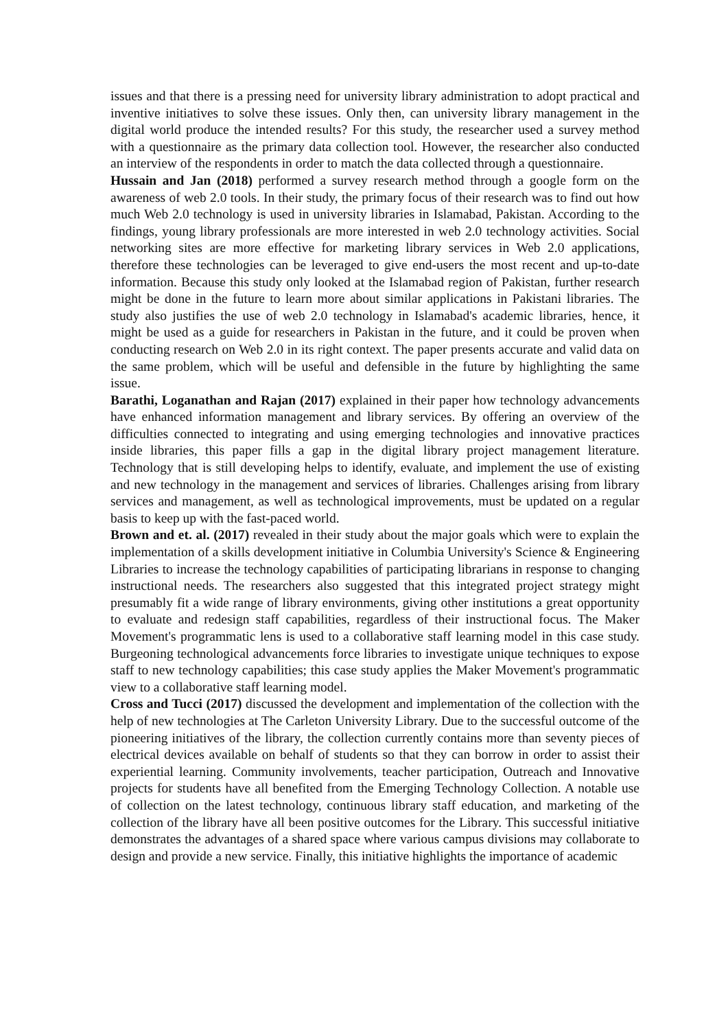issues and that there is a pressing need for university library administration to adopt practical and inventive initiatives to solve these issues. Only then, can university library management in the digital world produce the intended results? For this study, the researcher used a survey method with a questionnaire as the primary data collection tool. However, the researcher also conducted an interview of the respondents in order to match the data collected through a questionnaire.
Hussain and Jan (2018) performed a survey research method through a google form on the awareness of web 2.0 tools. In their study, the primary focus of their research was to find out how much Web 2.0 technology is used in university libraries in Islamabad, Pakistan. According to the findings, young library professionals are more interested in web 2.0 technology activities. Social networking sites are more effective for marketing library services in Web 2.0 applications, therefore these technologies can be leveraged to give end-users the most recent and up-to-date information. Because this study only looked at the Islamabad region of Pakistan, further research might be done in the future to learn more about similar applications in Pakistani libraries. The study also justifies the use of web 2.0 technology in Islamabad's academic libraries, hence, it might be used as a guide for researchers in Pakistan in the future, and it could be proven when conducting research on Web 2.0 in its right context. The paper presents accurate and valid data on the same problem, which will be useful and defensible in the future by highlighting the same issue.
Barathi, Loganathan and Rajan (2017) explained in their paper how technology advancements have enhanced information management and library services. By offering an overview of the difficulties connected to integrating and using emerging technologies and innovative practices inside libraries, this paper fills a gap in the digital library project management literature. Technology that is still developing helps to identify, evaluate, and implement the use of existing and new technology in the management and services of libraries. Challenges arising from library services and management, as well as technological improvements, must be updated on a regular basis to keep up with the fast-paced world.
Brown and et. al. (2017) revealed in their study about the major goals which were to explain the implementation of a skills development initiative in Columbia University's Science & Engineering Libraries to increase the technology capabilities of participating librarians in response to changing instructional needs. The researchers also suggested that this integrated project strategy might presumably fit a wide range of library environments, giving other institutions a great opportunity to evaluate and redesign staff capabilities, regardless of their instructional focus. The Maker Movement's programmatic lens is used to a collaborative staff learning model in this case study. Burgeoning technological advancements force libraries to investigate unique techniques to expose staff to new technology capabilities; this case study applies the Maker Movement's programmatic view to a collaborative staff learning model.
Cross and Tucci (2017) discussed the development and implementation of the collection with the help of new technologies at The Carleton University Library. Due to the successful outcome of the pioneering initiatives of the library, the collection currently contains more than seventy pieces of electrical devices available on behalf of students so that they can borrow in order to assist their experiential learning. Community involvements, teacher participation, Outreach and Innovative projects for students have all benefited from the Emerging Technology Collection. A notable use of collection on the latest technology, continuous library staff education, and marketing of the collection of the library have all been positive outcomes for the Library. This successful initiative demonstrates the advantages of a shared space where various campus divisions may collaborate to design and provide a new service. Finally, this initiative highlights the importance of academic